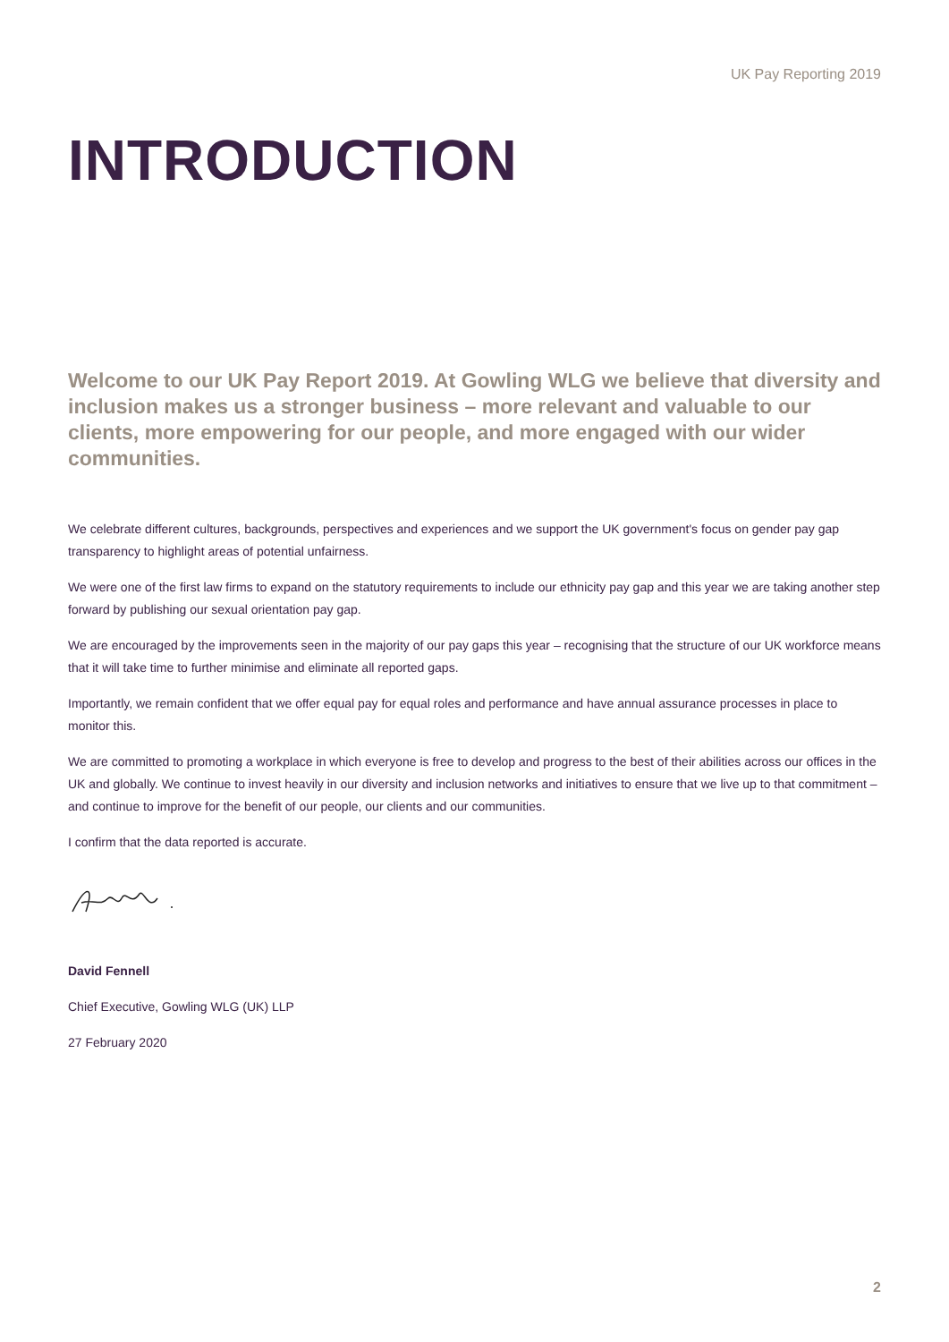UK Pay Reporting 2019
INTRODUCTION
Welcome to our UK Pay Report 2019. At Gowling WLG we believe that diversity and inclusion makes us a stronger business – more relevant and valuable to our clients, more empowering for our people, and more engaged with our wider communities.
We celebrate different cultures, backgrounds, perspectives and experiences and we support the UK government's focus on gender pay gap transparency to highlight areas of potential unfairness.
We were one of the first law firms to expand on the statutory requirements to include our ethnicity pay gap and this year we are taking another step forward by publishing our sexual orientation pay gap.
We are encouraged by the improvements seen in the majority of our pay gaps this year – recognising that the structure of our UK workforce means that it will take time to further minimise and eliminate all reported gaps.
Importantly, we remain confident that we offer equal pay for equal roles and performance and have annual assurance processes in place to monitor this.
We are committed to promoting a workplace in which everyone is free to develop and progress to the best of their abilities across our offices in the UK and globally. We continue to invest heavily in our diversity and inclusion networks and initiatives to ensure that we live up to that commitment – and continue to improve for the benefit of our people, our clients and our communities.
I confirm that the data reported is accurate.
David Fennell
Chief Executive, Gowling WLG (UK) LLP
27 February 2020
2